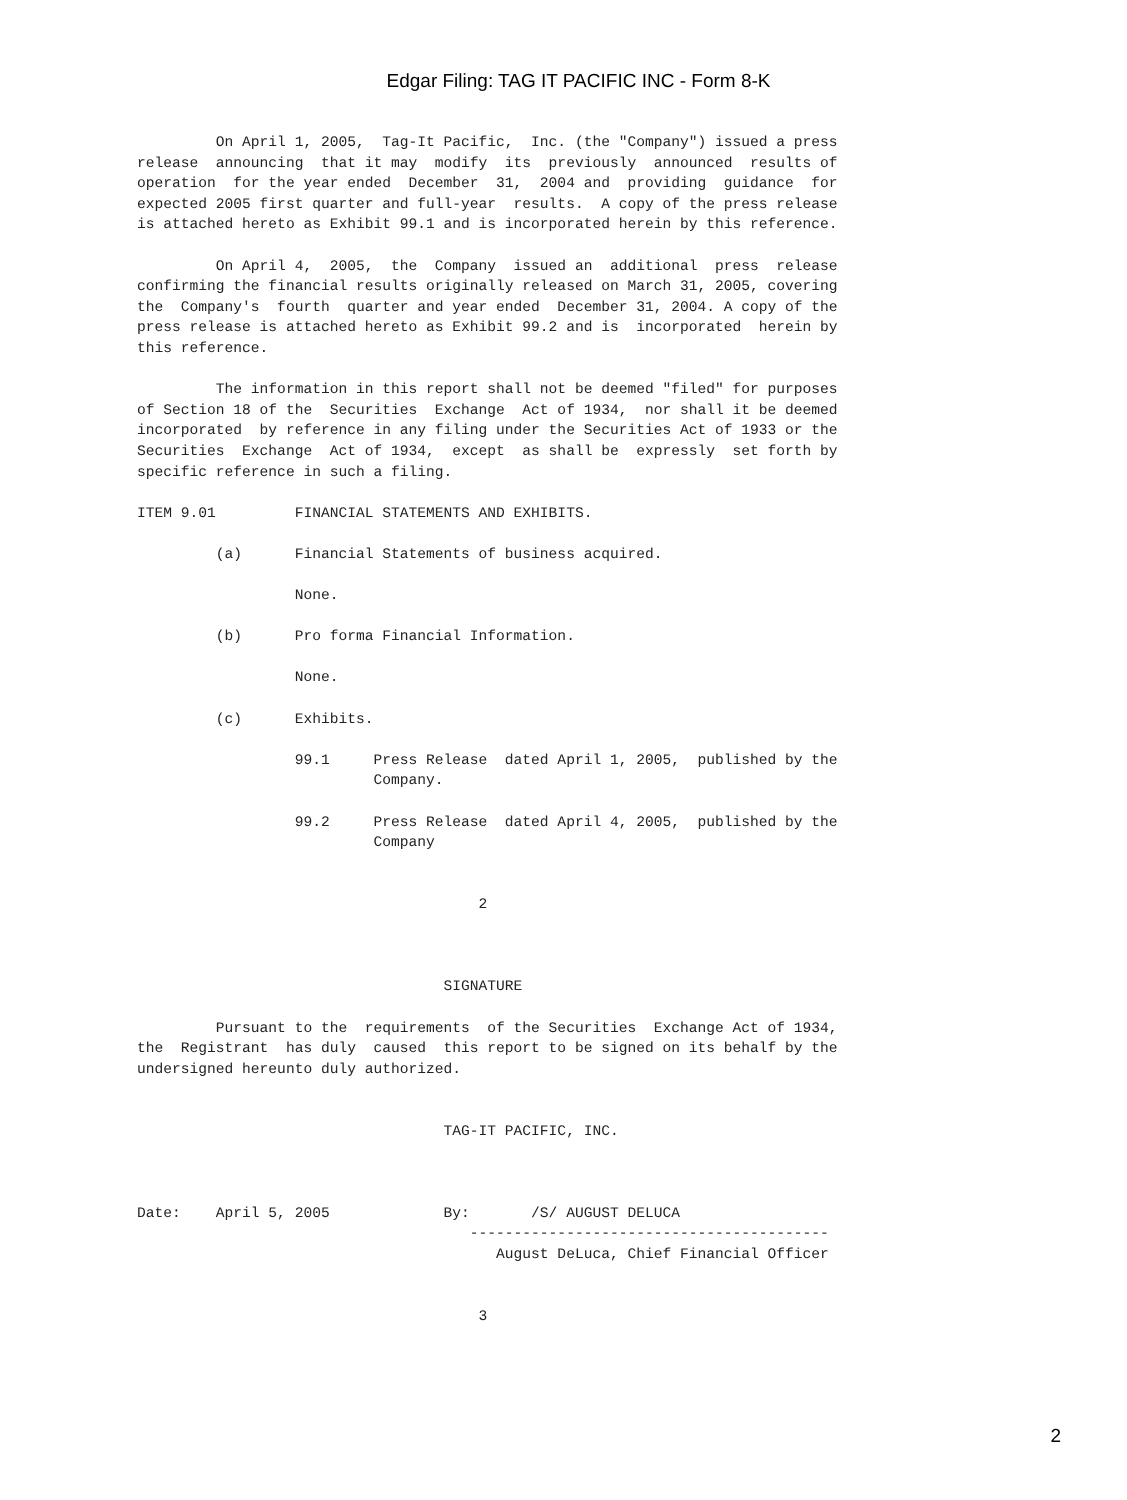Edgar Filing: TAG IT PACIFIC INC - Form 8-K
         On April 1, 2005,  Tag-It Pacific,  Inc. (the "Company") issued a press
release  announcing  that it may  modify  its  previously  announced  results of
operation  for the year ended  December  31,  2004 and  providing  guidance  for
expected 2005 first quarter and full-year  results.  A copy of the press release
is attached hereto as Exhibit 99.1 and is incorporated herein by this reference.

         On April 4,  2005,  the  Company  issued an  additional  press  release
confirming the financial results originally released on March 31, 2005, covering
the  Company's  fourth  quarter and year ended  December 31, 2004. A copy of the
press release is attached hereto as Exhibit 99.2 and is  incorporated  herein by
this reference.

         The information in this report shall not be deemed "filed" for purposes
of Section 18 of the  Securities  Exchange  Act of 1934,  nor shall it be deemed
incorporated  by reference in any filing under the Securities Act of 1933 or the
Securities  Exchange  Act of 1934,  except  as shall be  expressly  set forth by
specific reference in such a filing.

ITEM 9.01         FINANCIAL STATEMENTS AND EXHIBITS.

         (a)      Financial Statements of business acquired.

                  None.

         (b)      Pro forma Financial Information.

                  None.

         (c)      Exhibits.

                  99.1     Press Release  dated April 1, 2005,  published by the
                           Company.

                  99.2     Press Release  dated April 4, 2005,  published by the
                           Company


                                       2



                                   SIGNATURE

         Pursuant to the  requirements  of the Securities  Exchange Act of 1934,
the  Registrant  has duly  caused  this report to be signed on its behalf by the
undersigned hereunto duly authorized.


                                   TAG-IT PACIFIC, INC.



Date:    April 5, 2005             By:       /S/ AUGUST DELUCA
                                      -----------------------------------------
                                         August DeLuca, Chief Financial Officer


                                       3
2